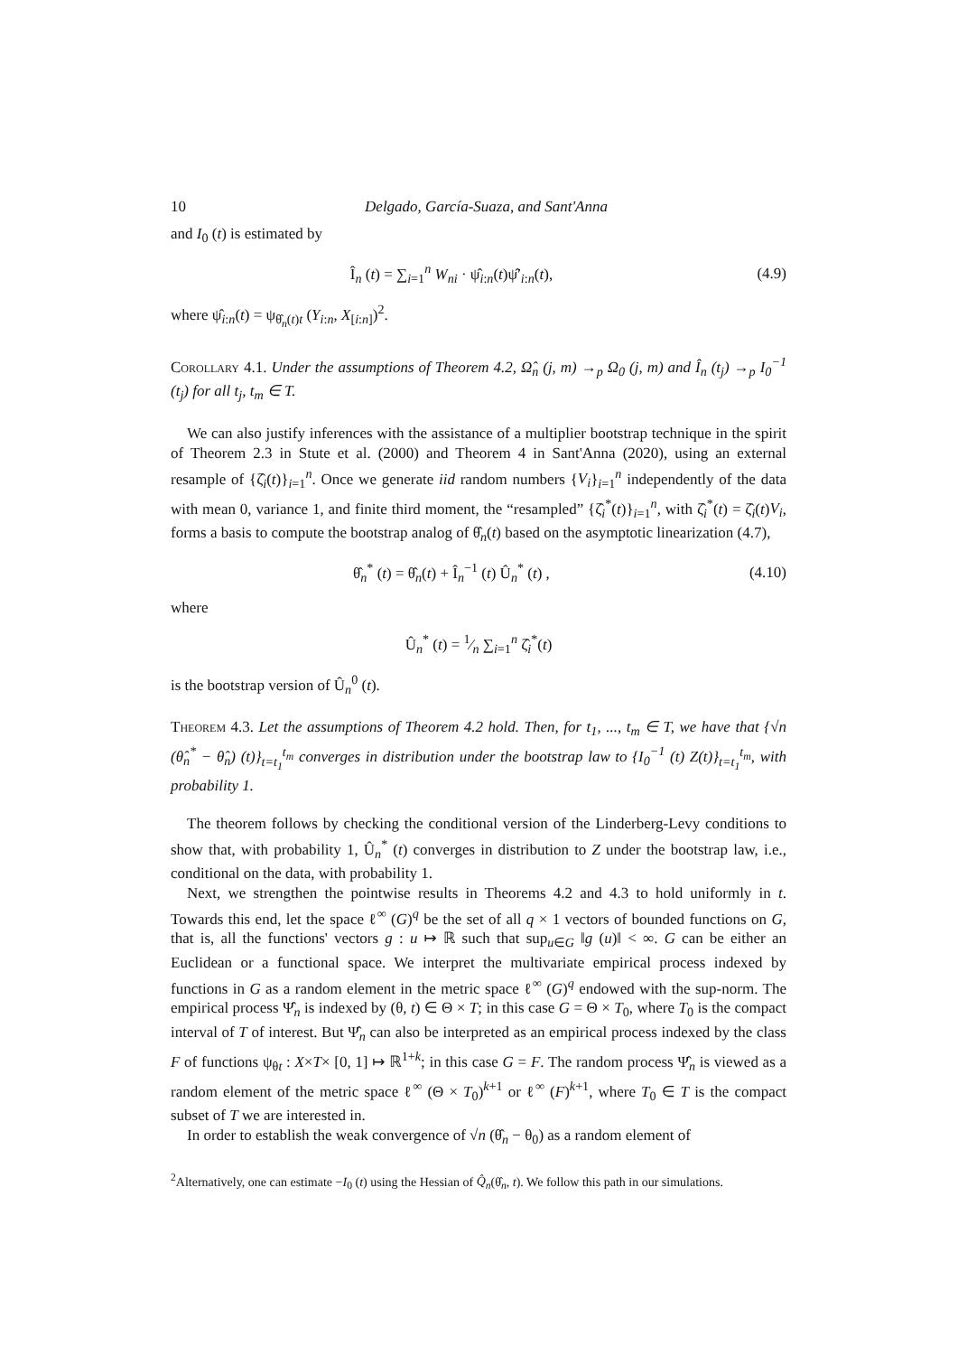10 Delgado, García-Suaza, and Sant'Anna
and I<sub>0</sub> (t) is estimated by
Î<sub>n</sub> (t) = ∑<sub>i=1</sub><sup>n</sup> W<sub>ni</sub> · ψ̂<sub>i:n</sub>(t)ψ̂′<sub>i:n</sub>(t),
(4.9)
where ψ̂<sub>i:n</sub>(t) = ψ<sub>θ̂<sub>n</sub>(t)t</sub> (Y<sub>i:n</sub>, X<sub>[i:n]</sub>)<sup>2</sup>.
Corollary 4.1. Under the assumptions of Theorem 4.2, Ω̂<sub>n</sub> (j, m) →<sub>p</sub> Ω<sub>0</sub> (j, m) and Î<sub>n</sub> (t<sub>j</sub>) →<sub>p</sub> I<sub>0</sub><sup>−1</sup> (t<sub>j</sub>) for all t<sub>j</sub>, t<sub>m</sub> ∈ T.
We can also justify inferences with the assistance of a multiplier bootstrap technique in the spirit of Theorem 2.3 in Stute et al. (2000) and Theorem 4 in Sant'Anna (2020), using an external resample of {ζ̂<sub>i</sub>(t)}<sub>i=1</sub><sup>n</sup>. Once we generate iid random numbers {V<sub>i</sub>}<sub>i=1</sub><sup>n</sup> independently of the data with mean 0, variance 1, and finite third moment, the “resampled” {ζ̂<sub>i</sub><sup>*</sup>(t)}<sub>i=1</sub><sup>n</sup>, with ζ̂<sub>i</sub><sup>*</sup>(t) = ζ̂<sub>i</sub>(t)V<sub>i</sub>, forms a basis to compute the bootstrap analog of θ̂<sub>n</sub>(t) based on the asymptotic linearization (4.7),
θ̂<sub>n</sub><sup>*</sup> (t) = θ̂<sub>n</sub>(t) + Î<sub>n</sub><sup>−1</sup> (t) Û<sub>n</sub><sup>*</sup> (t) ,
(4.10)
where
Û<sub>n</sub><sup>*</sup> (t) = 1⁄n ∑<sub>i=1</sub><sup>n</sup> ζ̂<sub>i</sub><sup>*</sup>(t)
is the bootstrap version of Û<sub>n</sub><sup>0</sup> (t).
Theorem 4.3. Let the assumptions of Theorem 4.2 hold. Then, for t<sub>1</sub>, ..., t<sub>m</sub> ∈ T, we have that {√n (θ̂<sub>n</sub><sup>*</sup> − θ̂<sub>n</sub>) (t)}<sub>t=t<sub>1</sub></sub><sup>t<sub>m</sub></sup> converges in distribution under the bootstrap law to {I<sub>0</sub><sup>−1</sup> (t) Z(t)}<sub>t=t<sub>1</sub></sub><sup>t<sub>m</sub></sup>, with probability 1.
The theorem follows by checking the conditional version of the Linderberg-Levy conditions to show that, with probability 1, Û<sub>n</sub><sup>*</sup> (t) converges in distribution to Z under the bootstrap law, i.e., conditional on the data, with probability 1.
Next, we strengthen the pointwise results in Theorems 4.2 and 4.3 to hold uniformly in t. Towards this end, let the space ℓ<sup>∞</sup> (G)<sup>q</sup> be the set of all q × 1 vectors of bounded functions on G, that is, all the functions' vectors g : u ↦ ℝ such that sup<sub>u∈G</sub> ‖g (u)‖ < ∞. G can be either an Euclidean or a functional space. We interpret the multivariate empirical process indexed by functions in G as a random element in the metric space ℓ<sup>∞</sup> (G)<sup>q</sup> endowed with the sup-norm. The empirical process Ψ̂<sub>n</sub> is indexed by (θ, t) ∈ Θ × T; in this case G = Θ × T<sub>0</sub>, where T<sub>0</sub> is the compact interval of T of interest. But Ψ̂<sub>n</sub> can also be interpreted as an empirical process indexed by the class F of functions ψ<sub>θt</sub> : X×T× [0, 1] ↦ ℝ<sup>1+k</sup>; in this case G = F. The random process Ψ̂<sub>n</sub> is viewed as a random element of the metric space ℓ<sup>∞</sup> (Θ × T<sub>0</sub>)<sup>k+1</sup> or ℓ<sup>∞</sup> (F)<sup>k+1</sup>, where T<sub>0</sub> ∈ T is the compact subset of T we are interested in.
In order to establish the weak convergence of √n (θ̂<sub>n</sub> − θ<sub>0</sub>) as a random element of
<sup>2</sup> Alternatively, one can estimate −I<sub>0</sub> (t) using the Hessian of Q̂<sub>n</sub>(θ̂<sub>n</sub>, t). We follow this path in our simulations.